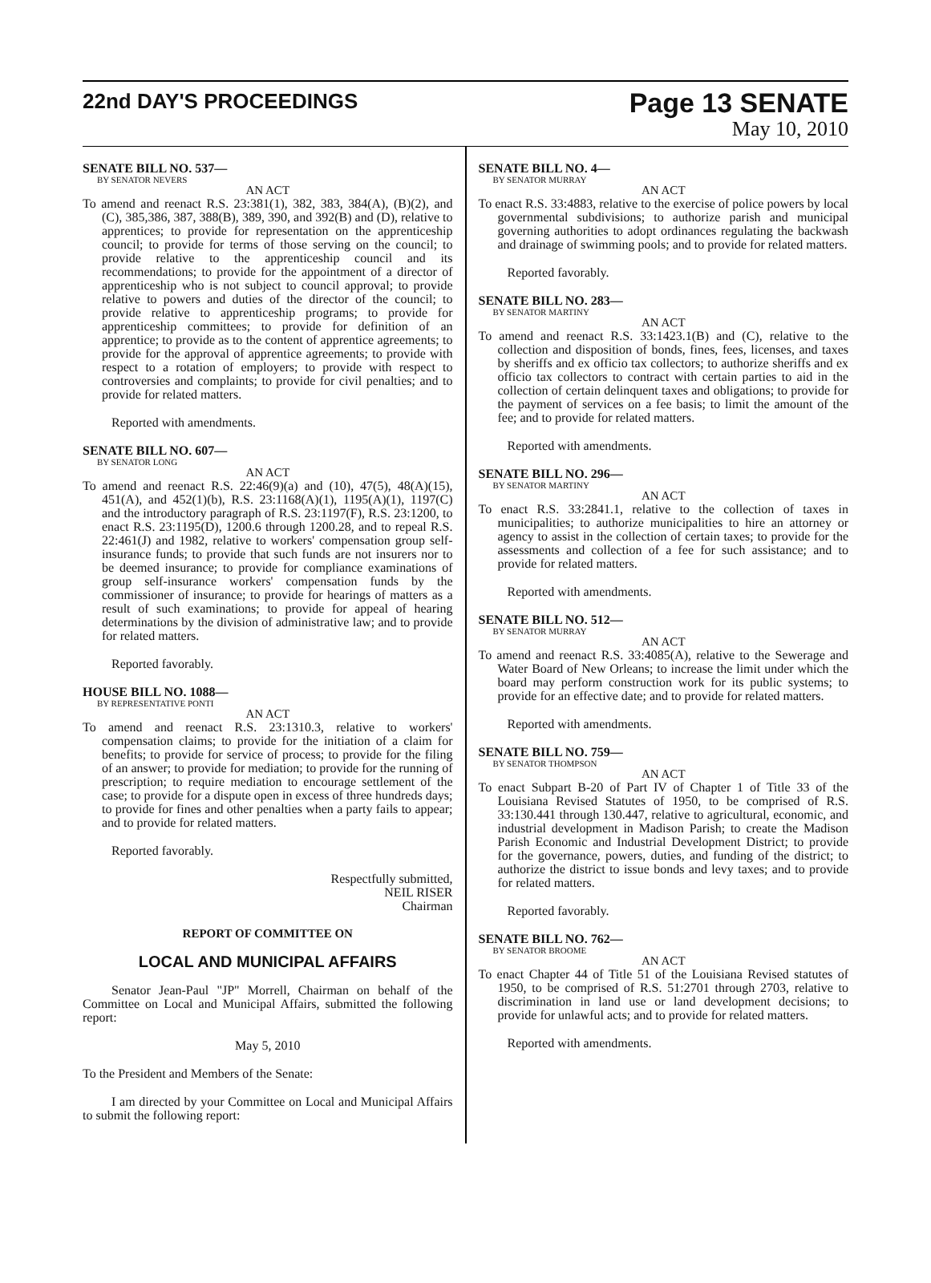22nd DAY'S PROCEEDINGS
Page 13 SENATE
May 10, 2010
SENATE BILL NO. 537—
BY SENATOR NEVERS
AN ACT
To amend and reenact R.S. 23:381(1), 382, 383, 384(A), (B)(2), and (C), 385,386, 387, 388(B), 389, 390, and 392(B) and (D), relative to apprentices; to provide for representation on the apprenticeship council; to provide for terms of those serving on the council; to provide relative to the apprenticeship council and its recommendations; to provide for the appointment of a director of apprenticeship who is not subject to council approval; to provide relative to powers and duties of the director of the council; to provide relative to apprenticeship programs; to provide for apprenticeship committees; to provide for definition of an apprentice; to provide as to the content of apprentice agreements; to provide for the approval of apprentice agreements; to provide with respect to a rotation of employers; to provide with respect to controversies and complaints; to provide for civil penalties; and to provide for related matters.
Reported with amendments.
SENATE BILL NO. 607—
BY SENATOR LONG
AN ACT
To amend and reenact R.S. 22:46(9)(a) and (10), 47(5), 48(A)(15), 451(A), and 452(1)(b), R.S. 23:1168(A)(1), 1195(A)(1), 1197(C) and the introductory paragraph of R.S. 23:1197(F), R.S. 23:1200, to enact R.S. 23:1195(D), 1200.6 through 1200.28, and to repeal R.S. 22:461(J) and 1982, relative to workers' compensation group self-insurance funds; to provide that such funds are not insurers nor to be deemed insurance; to provide for compliance examinations of group self-insurance workers' compensation funds by the commissioner of insurance; to provide for hearings of matters as a result of such examinations; to provide for appeal of hearing determinations by the division of administrative law; and to provide for related matters.
Reported favorably.
HOUSE BILL NO. 1088—
BY REPRESENTATIVE PONTI
AN ACT
To amend and reenact R.S. 23:1310.3, relative to workers' compensation claims; to provide for the initiation of a claim for benefits; to provide for service of process; to provide for the filing of an answer; to provide for mediation; to provide for the running of prescription; to require mediation to encourage settlement of the case; to provide for a dispute open in excess of three hundreds days; to provide for fines and other penalties when a party fails to appear; and to provide for related matters.
Reported favorably.
Respectfully submitted,
NEIL RISER
Chairman
REPORT OF COMMITTEE ON
LOCAL AND MUNICIPAL AFFAIRS
Senator Jean-Paul "JP" Morrell, Chairman on behalf of the Committee on Local and Municipal Affairs, submitted the following report:
May 5, 2010
To the President and Members of the Senate:
I am directed by your Committee on Local and Municipal Affairs to submit the following report:
SENATE BILL NO. 4—
BY SENATOR MURRAY
AN ACT
To enact R.S. 33:4883, relative to the exercise of police powers by local governmental subdivisions; to authorize parish and municipal governing authorities to adopt ordinances regulating the backwash and drainage of swimming pools; and to provide for related matters.
Reported favorably.
SENATE BILL NO. 283—
BY SENATOR MARTINY
AN ACT
To amend and reenact R.S. 33:1423.1(B) and (C), relative to the collection and disposition of bonds, fines, fees, licenses, and taxes by sheriffs and ex officio tax collectors; to authorize sheriffs and ex officio tax collectors to contract with certain parties to aid in the collection of certain delinquent taxes and obligations; to provide for the payment of services on a fee basis; to limit the amount of the fee; and to provide for related matters.
Reported with amendments.
SENATE BILL NO. 296—
BY SENATOR MARTINY
AN ACT
To enact R.S. 33:2841.1, relative to the collection of taxes in municipalities; to authorize municipalities to hire an attorney or agency to assist in the collection of certain taxes; to provide for the assessments and collection of a fee for such assistance; and to provide for related matters.
Reported with amendments.
SENATE BILL NO. 512—
BY SENATOR MURRAY
AN ACT
To amend and reenact R.S. 33:4085(A), relative to the Sewerage and Water Board of New Orleans; to increase the limit under which the board may perform construction work for its public systems; to provide for an effective date; and to provide for related matters.
Reported with amendments.
SENATE BILL NO. 759—
BY SENATOR THOMPSON
AN ACT
To enact Subpart B-20 of Part IV of Chapter 1 of Title 33 of the Louisiana Revised Statutes of 1950, to be comprised of R.S. 33:130.441 through 130.447, relative to agricultural, economic, and industrial development in Madison Parish; to create the Madison Parish Economic and Industrial Development District; to provide for the governance, powers, duties, and funding of the district; to authorize the district to issue bonds and levy taxes; and to provide for related matters.
Reported favorably.
SENATE BILL NO. 762—
BY SENATOR BROOME
AN ACT
To enact Chapter 44 of Title 51 of the Louisiana Revised statutes of 1950, to be comprised of R.S. 51:2701 through 2703, relative to discrimination in land use or land development decisions; to provide for unlawful acts; and to provide for related matters.
Reported with amendments.